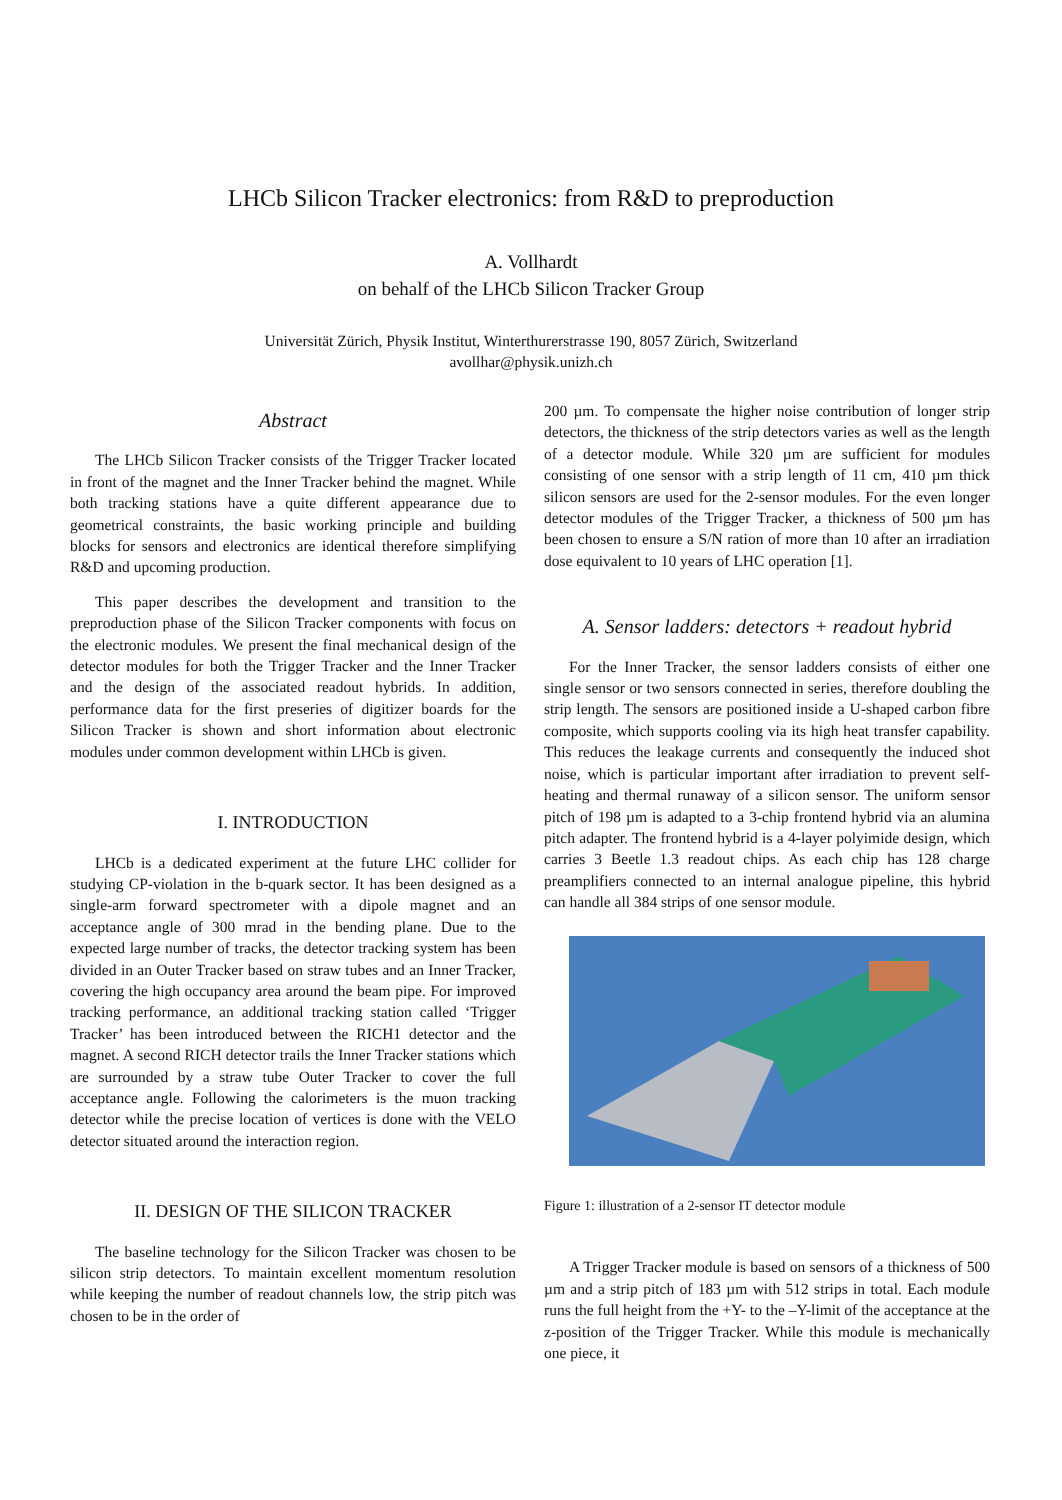LHCb Silicon Tracker electronics: from R&D to preproduction
A. Vollhardt
on behalf of the LHCb Silicon Tracker Group
Universität Zürich, Physik Institut, Winterthurerstrasse 190, 8057 Zürich, Switzerland
avollhar@physik.unizh.ch
Abstract
The LHCb Silicon Tracker consists of the Trigger Tracker located in front of the magnet and the Inner Tracker behind the magnet. While both tracking stations have a quite different appearance due to geometrical constraints, the basic working principle and building blocks for sensors and electronics are identical therefore simplifying R&D and upcoming production.
This paper describes the development and transition to the preproduction phase of the Silicon Tracker components with focus on the electronic modules. We present the final mechanical design of the detector modules for both the Trigger Tracker and the Inner Tracker and the design of the associated readout hybrids. In addition, performance data for the first preseries of digitizer boards for the Silicon Tracker is shown and short information about electronic modules under common development within LHCb is given.
I. INTRODUCTION
LHCb is a dedicated experiment at the future LHC collider for studying CP-violation in the b-quark sector. It has been designed as a single-arm forward spectrometer with a dipole magnet and an acceptance angle of 300 mrad in the bending plane. Due to the expected large number of tracks, the detector tracking system has been divided in an Outer Tracker based on straw tubes and an Inner Tracker, covering the high occupancy area around the beam pipe. For improved tracking performance, an additional tracking station called ‘Trigger Tracker’ has been introduced between the RICH1 detector and the magnet. A second RICH detector trails the Inner Tracker stations which are surrounded by a straw tube Outer Tracker to cover the full acceptance angle. Following the calorimeters is the muon tracking detector while the precise location of vertices is done with the VELO detector situated around the interaction region.
II. DESIGN OF THE SILICON TRACKER
The baseline technology for the Silicon Tracker was chosen to be silicon strip detectors. To maintain excellent momentum resolution while keeping the number of readout channels low, the strip pitch was chosen to be in the order of
200 µm. To compensate the higher noise contribution of longer strip detectors, the thickness of the strip detectors varies as well as the length of a detector module. While 320 µm are sufficient for modules consisting of one sensor with a strip length of 11 cm, 410 µm thick silicon sensors are used for the 2-sensor modules. For the even longer detector modules of the Trigger Tracker, a thickness of 500 µm has been chosen to ensure a S/N ration of more than 10 after an irradiation dose equivalent to 10 years of LHC operation [1].
A. Sensor ladders: detectors + readout hybrid
For the Inner Tracker, the sensor ladders consists of either one single sensor or two sensors connected in series, therefore doubling the strip length. The sensors are positioned inside a U-shaped carbon fibre composite, which supports cooling via its high heat transfer capability. This reduces the leakage currents and consequently the induced shot noise, which is particular important after irradiation to prevent self-heating and thermal runaway of a silicon sensor. The uniform sensor pitch of 198 µm is adapted to a 3-chip frontend hybrid via an alumina pitch adapter. The frontend hybrid is a 4-layer polyimide design, which carries 3 Beetle 1.3 readout chips. As each chip has 128 charge preamplifiers connected to an internal analogue pipeline, this hybrid can handle all 384 strips of one sensor module.
Figure 1: illustration of a 2-sensor IT detector module
A Trigger Tracker module is based on sensors of a thickness of 500 µm and a strip pitch of 183 µm with 512 strips in total. Each module runs the full height from the +Y- to the –Y-limit of the acceptance at the z-position of the Trigger Tracker. While this module is mechanically one piece, it